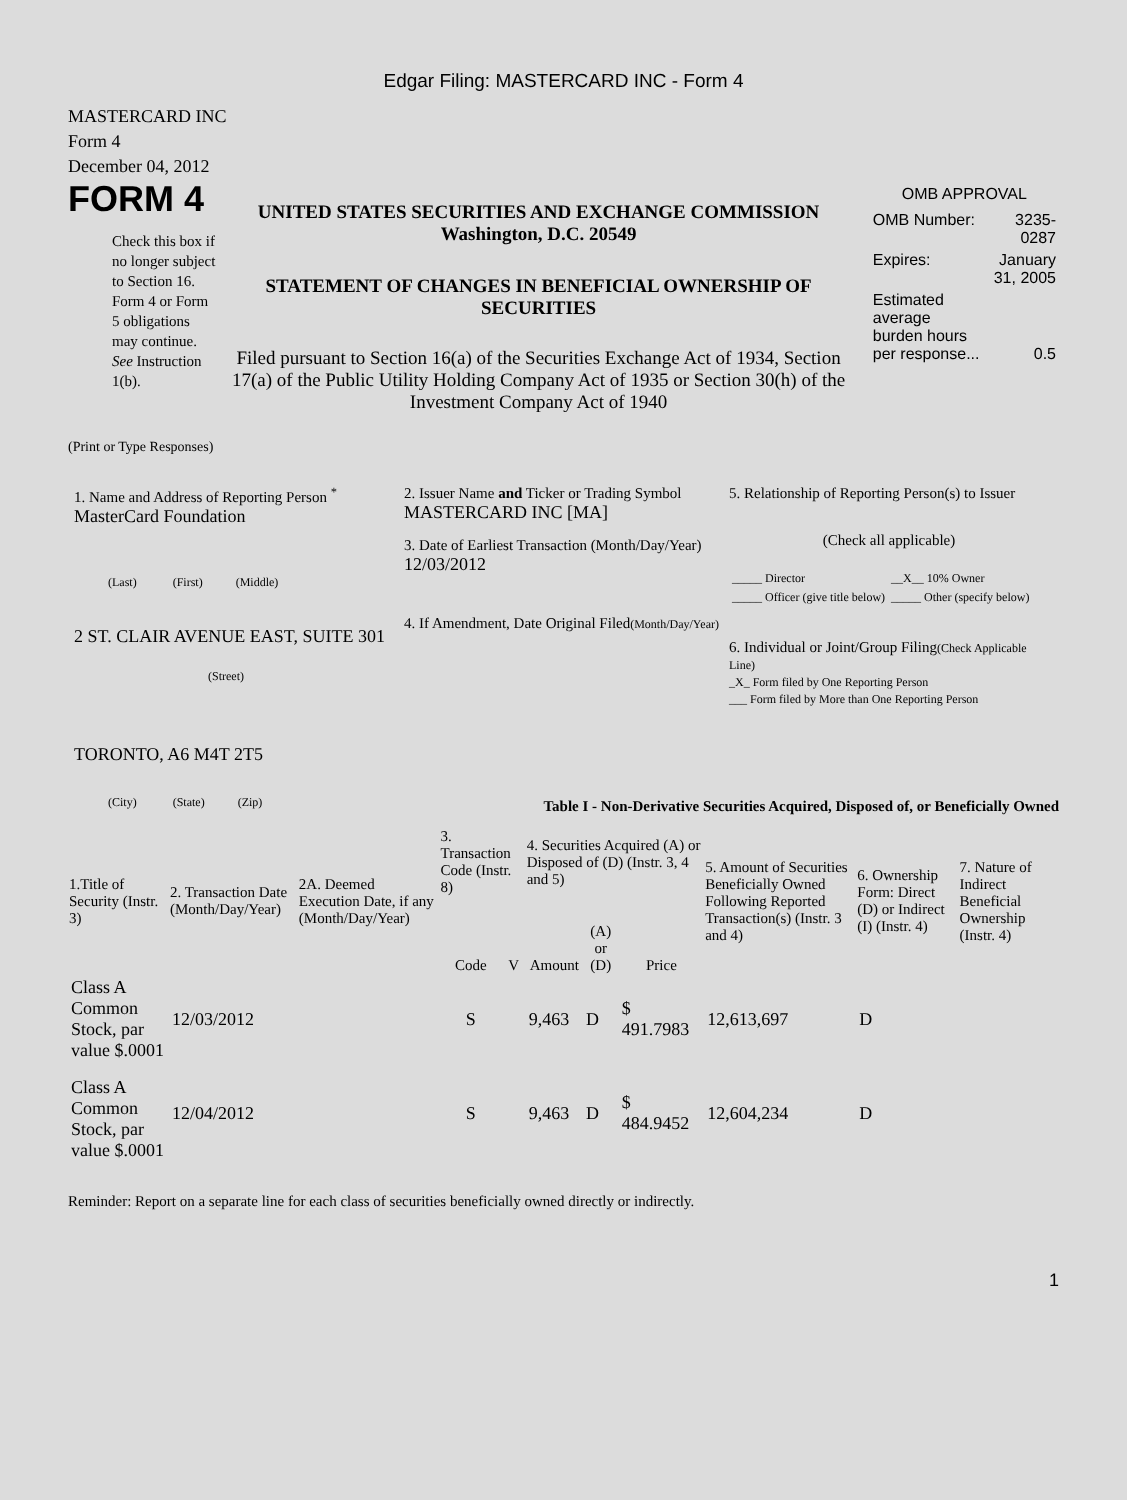Edgar Filing: MASTERCARD INC - Form 4
MASTERCARD INC
Form 4
December 04, 2012
FORM 4
Check this box if no longer subject to Section 16. Form 4 or Form 5 obligations may continue. See Instruction 1(b).
UNITED STATES SECURITIES AND EXCHANGE COMMISSION
Washington, D.C. 20549
STATEMENT OF CHANGES IN BENEFICIAL OWNERSHIP OF SECURITIES
Filed pursuant to Section 16(a) of the Securities Exchange Act of 1934, Section 17(a) of the Public Utility Holding Company Act of 1935 or Section 30(h) of the Investment Company Act of 1940
OMB APPROVAL
| OMB Number: | 3235-0287 |
| Expires: | January 31, 2005 |
| Estimated average burden hours per response... | 0.5 |
(Print or Type Responses)
1. Name and Address of Reporting Person <sup>*</sup>
MasterCard Foundation
(Last) (First) (Middle)
2 ST. CLAIR AVENUE EAST, SUITE 301
(Street)
TORONTO, A6 M4T 2T5
(City) (State) (Zip)
2. Issuer Name and Ticker or Trading Symbol
MASTERCARD INC [MA]
3. Date of Earliest Transaction (Month/Day/Year)
12/03/2012
4. If Amendment, Date Original Filed(Month/Day/Year)
5. Relationship of Reporting Person(s) to Issuer
(Check all applicable)
| _____ Director | __X__ 10% Owner |
| _____ Officer (give title below) | _____ Other (specify below) |
6. Individual or Joint/Group Filing(Check Applicable Line)
_X_ Form filed by One Reporting Person
___ Form filed by More than One Reporting Person
Table I - Non-Derivative Securities Acquired, Disposed of, or Beneficially Owned
| 1.Title of Security (Instr. 3) | 2. Transaction Date (Month/Day/Year) | 2A. Deemed Execution Date, if any (Month/Day/Year) | 3. Transaction Code (Instr. 8) | | 4. Securities Acquired (A) or Disposed of (D) (Instr. 3, 4 and 5) | | | 5. Amount of Securities Beneficially Owned Following Reported Transaction(s) (Instr. 3 and 4) | 6. Ownership Form: Direct (D) or Indirect (I) (Instr. 4) | 7. Nature of Indirect Beneficial Ownership (Instr. 4) |
| --- | --- | --- | --- | --- | --- | --- | --- | --- | --- | --- |
| | | | Code | V | Amount | (A) or (D) | Price | | | |
| Class A Common Stock, par value $.0001 | 12/03/2012 | | S | | 9,463 | D | $ 491.7983 | 12,613,697 | D | |
| Class A Common Stock, par value $.0001 | 12/04/2012 | | S | | 9,463 | D | $ 484.9452 | 12,604,234 | D | |
Reminder: Report on a separate line for each class of securities beneficially owned directly or indirectly.
1